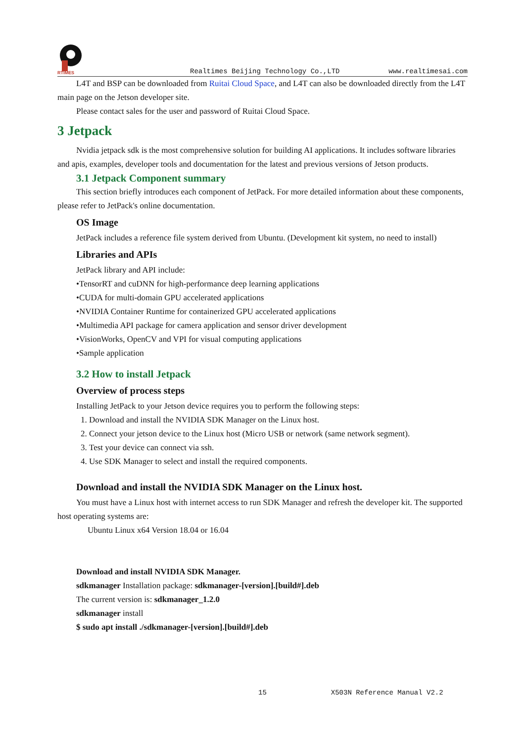RTIMES
Realtimes Beijing Technology Co.,LTD www.realtimesai.com
L4T and BSP can be downloaded from Ruitai Cloud Space, and L4T can also be downloaded directly from the L4T main page on the Jetson developer site.
Please contact sales for the user and password of Ruitai Cloud Space.
3 Jetpack
Nvidia jetpack sdk is the most comprehensive solution for building AI applications. It includes software libraries and apis, examples, developer tools and documentation for the latest and previous versions of Jetson products.
3.1 Jetpack Component summary
This section briefly introduces each component of JetPack. For more detailed information about these components, please refer to JetPack's online documentation.
OS Image
JetPack includes a reference file system derived from Ubuntu. (Development kit system, no need to install)
Libraries and APIs
JetPack library and API include:
•TensorRT and cuDNN for high-performance deep learning applications
•CUDA for multi-domain GPU accelerated applications
•NVIDIA Container Runtime for containerized GPU accelerated applications
•Multimedia API package for camera application and sensor driver development
•VisionWorks, OpenCV and VPI for visual computing applications
•Sample application
3.2 How to install Jetpack
Overview of process steps
Installing JetPack to your Jetson device requires you to perform the following steps:
1. Download and install the NVIDIA SDK Manager on the Linux host.
2. Connect your jetson device to the Linux host (Micro USB or network (same network segment).
3. Test your device can connect via ssh.
4. Use SDK Manager to select and install the required components.
Download and install the NVIDIA SDK Manager on the Linux host.
You must have a Linux host with internet access to run SDK Manager and refresh the developer kit. The supported host operating systems are:
Ubuntu Linux x64 Version 18.04 or 16.04
Download and install NVIDIA SDK Manager.
sdkmanager Installation package: sdkmanager-[version].[build#].deb
The current version is: sdkmanager_1.2.0
sdkmanager install
$ sudo apt install ./sdkmanager-[version].[build#].deb
15 X503N Reference Manual V2.2